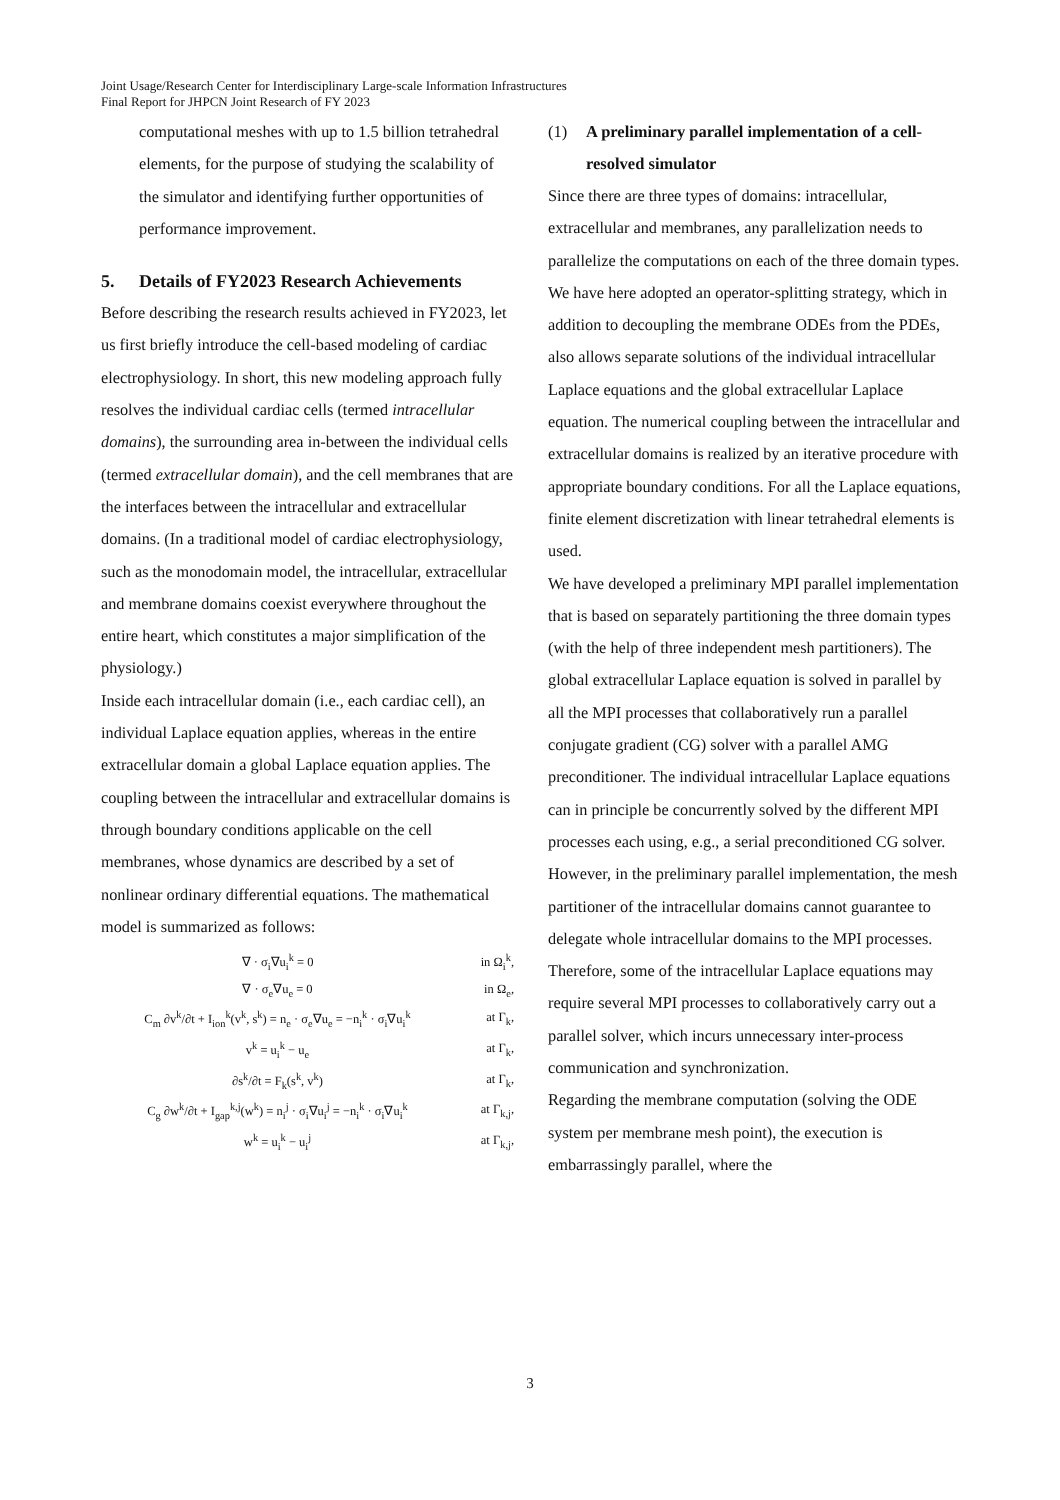Joint Usage/Research Center for Interdisciplinary Large-scale Information Infrastructures
Final Report for JHPCN Joint Research of FY 2023
computational meshes with up to 1.5 billion tetrahedral elements, for the purpose of studying the scalability of the simulator and identifying further opportunities of performance improvement.
5. Details of FY2023 Research Achievements
Before describing the research results achieved in FY2023, let us first briefly introduce the cell-based modeling of cardiac electrophysiology. In short, this new modeling approach fully resolves the individual cardiac cells (termed intracellular domains), the surrounding area in-between the individual cells (termed extracellular domain), and the cell membranes that are the interfaces between the intracellular and extracellular domains. (In a traditional model of cardiac electrophysiology, such as the monodomain model, the intracellular, extracellular and membrane domains coexist everywhere throughout the entire heart, which constitutes a major simplification of the physiology.)
Inside each intracellular domain (i.e., each cardiac cell), an individual Laplace equation applies, whereas in the entire extracellular domain a global Laplace equation applies. The coupling between the intracellular and extracellular domains is through boundary conditions applicable on the cell membranes, whose dynamics are described by a set of nonlinear ordinary differential equations. The mathematical model is summarized as follows:
| ∇ · σ<sub>i</sub>∇u<sub>i</sub><sup>k</sup> = 0 | in Ω<sub>i</sub><sup>k</sup>, |
| ∇ · σ<sub>e</sub>∇u<sub>e</sub> = 0 | in Ω<sub>e</sub>, |
| C<sub>m</sub> ∂v<sup>k</sup>/∂t + I<sub>ion</sub><sup>k</sup>(v<sup>k</sup>, s<sup>k</sup>) = n<sub>e</sub> · σ<sub>e</sub>∇u<sub>e</sub> = −n<sub>i</sub><sup>k</sup> · σ<sub>i</sub>∇u<sub>i</sub><sup>k</sup> | at Γ<sub>k</sub>, |
| v<sup>k</sup> = u<sub>i</sub><sup>k</sup> − u<sub>e</sub> | at Γ<sub>k</sub>, |
| ∂s<sup>k</sup>/∂t = F<sub>k</sub>(s<sup>k</sup>, v<sup>k</sup>) | at Γ<sub>k</sub>, |
| C<sub>g</sub> ∂w<sup>k</sup>/∂t + I<sub>gap</sub><sup>k,j</sup>(w<sup>k</sup>) = n<sub>i</sub><sup>j</sup> · σ<sub>i</sub>∇u<sub>i</sub><sup>j</sup> = −n<sub>i</sub><sup>k</sup> · σ<sub>i</sub>∇u<sub>i</sub><sup>k</sup> | at Γ<sub>k,j</sub>, |
| w<sup>k</sup> = u<sub>i</sub><sup>k</sup> − u<sub>i</sub><sup>j</sup> | at Γ<sub>k,j</sub>, |
(1) A preliminary parallel implementation of a cell-resolved simulator
Since there are three types of domains: intracellular, extracellular and membranes, any parallelization needs to parallelize the computations on each of the three domain types. We have here adopted an operator-splitting strategy, which in addition to decoupling the membrane ODEs from the PDEs, also allows separate solutions of the individual intracellular Laplace equations and the global extracellular Laplace equation. The numerical coupling between the intracellular and extracellular domains is realized by an iterative procedure with appropriate boundary conditions. For all the Laplace equations, finite element discretization with linear tetrahedral elements is used.
We have developed a preliminary MPI parallel implementation that is based on separately partitioning the three domain types (with the help of three independent mesh partitioners). The global extracellular Laplace equation is solved in parallel by all the MPI processes that collaboratively run a parallel conjugate gradient (CG) solver with a parallel AMG preconditioner. The individual intracellular Laplace equations can in principle be concurrently solved by the different MPI processes each using, e.g., a serial preconditioned CG solver. However, in the preliminary parallel implementation, the mesh partitioner of the intracellular domains cannot guarantee to delegate whole intracellular domains to the MPI processes. Therefore, some of the intracellular Laplace equations may require several MPI processes to collaboratively carry out a parallel solver, which incurs unnecessary inter-process communication and synchronization.
Regarding the membrane computation (solving the ODE system per membrane mesh point), the execution is embarrassingly parallel, where the
3